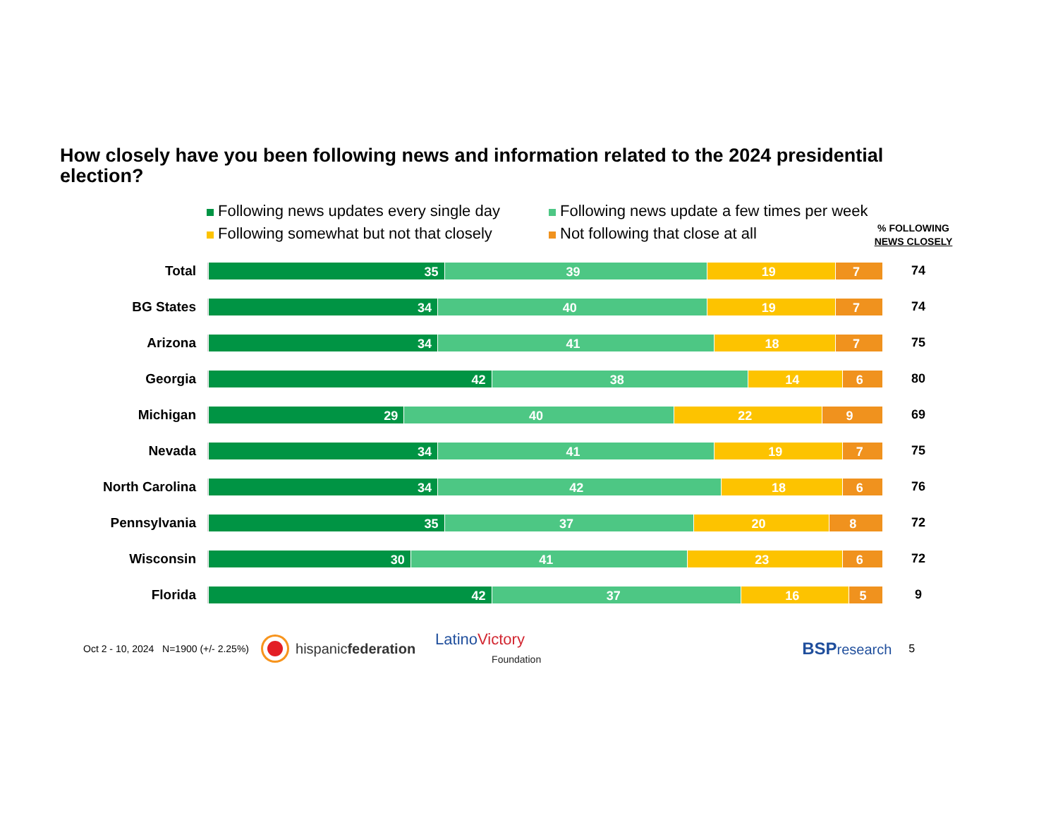How closely have you been following news and information related to the 2024 presidential election?
Following news updates every single day
Following news update a few times per week
Following somewhat but not that closely
Not following that close at all
% FOLLOWING
NEWS CLOSELY
Total
35 39 19 7
74
BG States
34 40 19 7
74
Arizona
34 41 18 7
75
Georgia
42 38 14 6
80
Michigan
29 40 22 9
69
Nevada
34 41 19 7
75
North Carolina
34 42 18 6
76
Pennsylvania
35 37 20 8
72
Wisconsin
30 41 23 6
72
Florida
42 37 16 5
9
Oct 2 - 10, 2024 N=1900 (+/- 2.25%) hispanicfederation LatinoVictory
Foundation BSPresearch 5